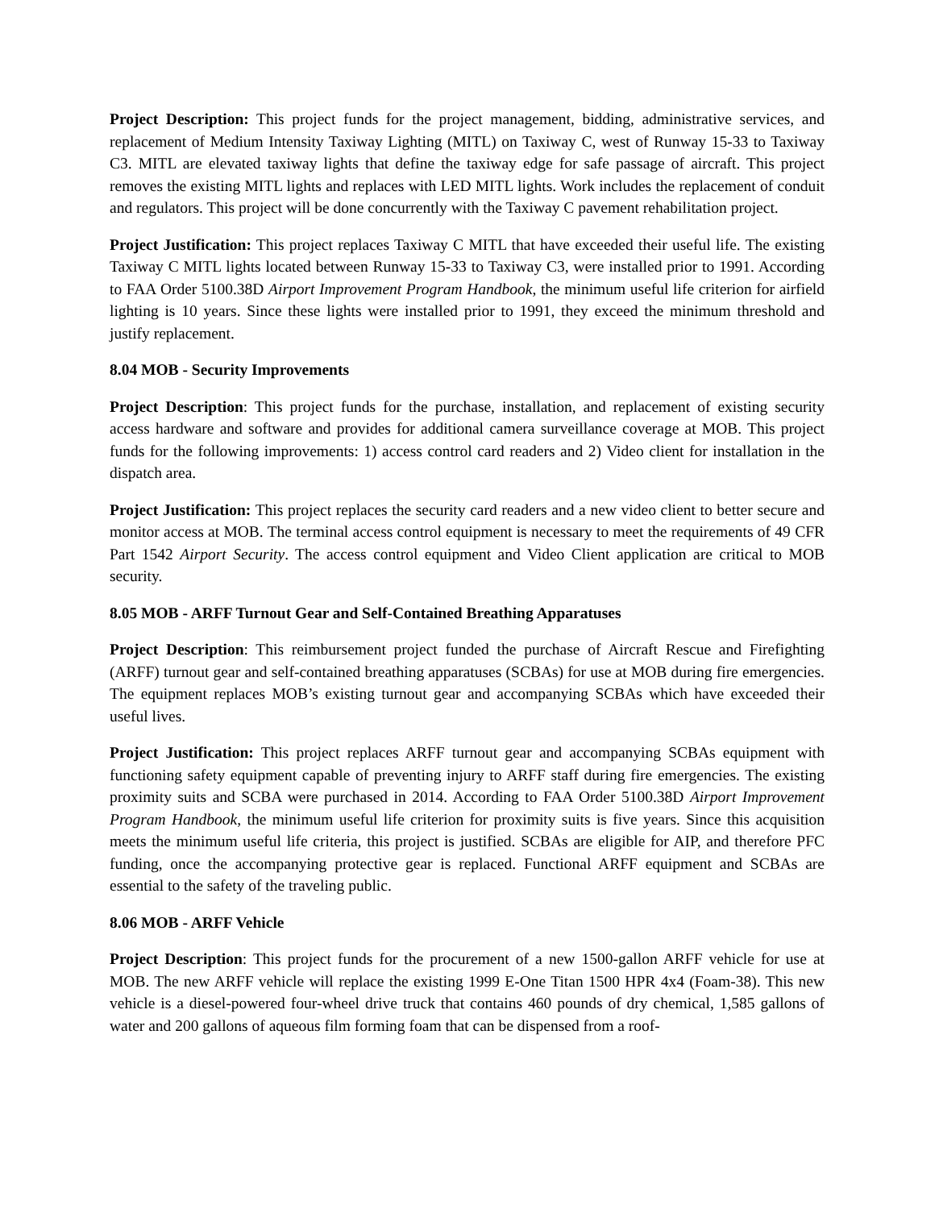Project Description: This project funds for the project management, bidding, administrative services, and replacement of Medium Intensity Taxiway Lighting (MITL) on Taxiway C, west of Runway 15-33 to Taxiway C3. MITL are elevated taxiway lights that define the taxiway edge for safe passage of aircraft. This project removes the existing MITL lights and replaces with LED MITL lights. Work includes the replacement of conduit and regulators. This project will be done concurrently with the Taxiway C pavement rehabilitation project.
Project Justification: This project replaces Taxiway C MITL that have exceeded their useful life. The existing Taxiway C MITL lights located between Runway 15-33 to Taxiway C3, were installed prior to 1991. According to FAA Order 5100.38D Airport Improvement Program Handbook, the minimum useful life criterion for airfield lighting is 10 years. Since these lights were installed prior to 1991, they exceed the minimum threshold and justify replacement.
8.04 MOB - Security Improvements
Project Description: This project funds for the purchase, installation, and replacement of existing security access hardware and software and provides for additional camera surveillance coverage at MOB. This project funds for the following improvements: 1) access control card readers and 2) Video client for installation in the dispatch area.
Project Justification: This project replaces the security card readers and a new video client to better secure and monitor access at MOB. The terminal access control equipment is necessary to meet the requirements of 49 CFR Part 1542 Airport Security. The access control equipment and Video Client application are critical to MOB security.
8.05 MOB - ARFF Turnout Gear and Self-Contained Breathing Apparatuses
Project Description: This reimbursement project funded the purchase of Aircraft Rescue and Firefighting (ARFF) turnout gear and self-contained breathing apparatuses (SCBAs) for use at MOB during fire emergencies. The equipment replaces MOB’s existing turnout gear and accompanying SCBAs which have exceeded their useful lives.
Project Justification: This project replaces ARFF turnout gear and accompanying SCBAs equipment with functioning safety equipment capable of preventing injury to ARFF staff during fire emergencies. The existing proximity suits and SCBA were purchased in 2014. According to FAA Order 5100.38D Airport Improvement Program Handbook, the minimum useful life criterion for proximity suits is five years. Since this acquisition meets the minimum useful life criteria, this project is justified. SCBAs are eligible for AIP, and therefore PFC funding, once the accompanying protective gear is replaced. Functional ARFF equipment and SCBAs are essential to the safety of the traveling public.
8.06 MOB - ARFF Vehicle
Project Description: This project funds for the procurement of a new 1500-gallon ARFF vehicle for use at MOB. The new ARFF vehicle will replace the existing 1999 E-One Titan 1500 HPR 4x4 (Foam-38). This new vehicle is a diesel-powered four-wheel drive truck that contains 460 pounds of dry chemical, 1,585 gallons of water and 200 gallons of aqueous film forming foam that can be dispensed from a roof-